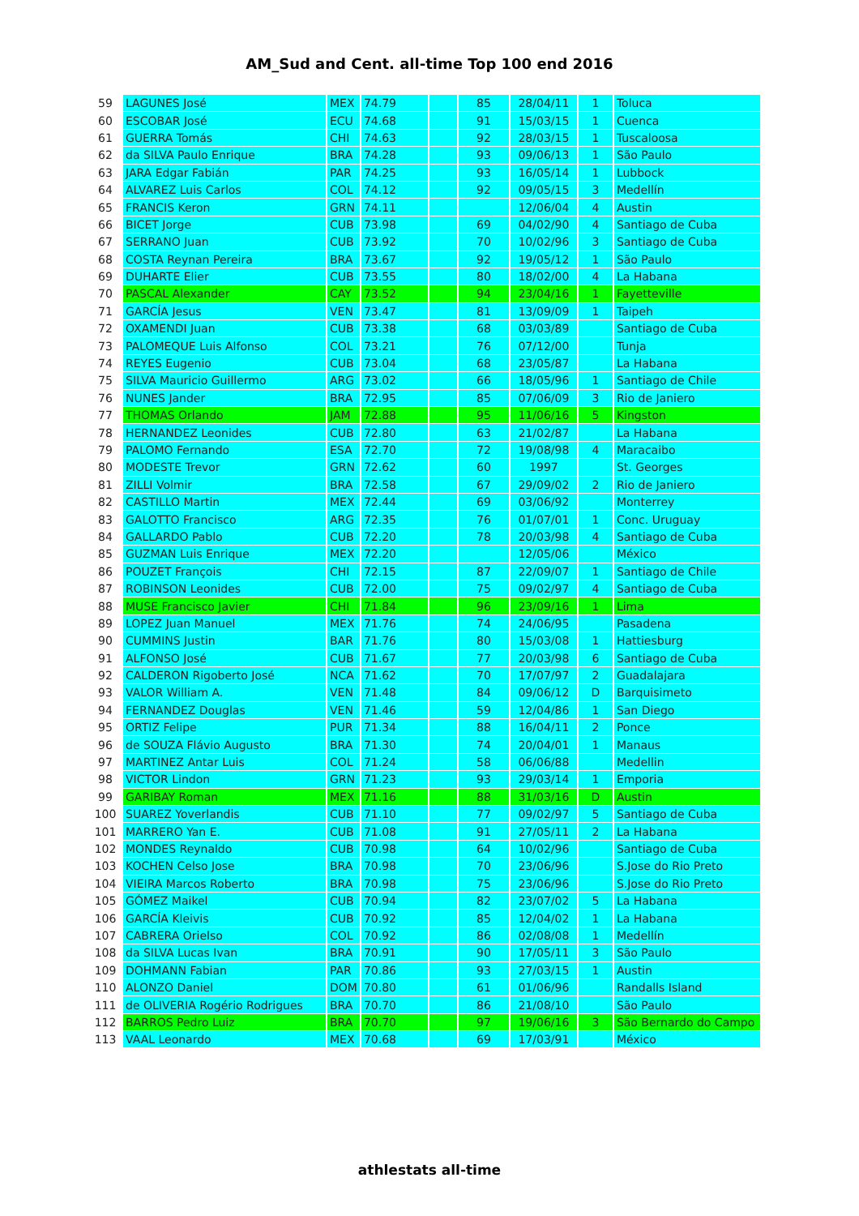AM_Sud and Cent. all-time Top 100 end 2016
| 59 | LAGUNES José | MEX | 74.79 | | 85 | 28/04/11 | 1 | Toluca |
| 60 | ESCOBAR José | ECU | 74.68 | | 91 | 15/03/15 | 1 | Cuenca |
| 61 | GUERRA Tomás | CHI | 74.63 | | 92 | 28/03/15 | 1 | Tuscaloosa |
| 62 | da SILVA Paulo Enrique | BRA | 74.28 | | 93 | 09/06/13 | 1 | São Paulo |
| 63 | JARA Edgar Fabián | PAR | 74.25 | | 93 | 16/05/14 | 1 | Lubbock |
| 64 | ALVAREZ Luis Carlos | COL | 74.12 | | 92 | 09/05/15 | 3 | Medellín |
| 65 | FRANCIS Keron | GRN | 74.11 | | | 12/06/04 | 4 | Austin |
| 66 | BICET Jorge | CUB | 73.98 | | 69 | 04/02/90 | 4 | Santiago de Cuba |
| 67 | SERRANO Juan | CUB | 73.92 | | 70 | 10/02/96 | 3 | Santiago de Cuba |
| 68 | COSTA Reynan Pereira | BRA | 73.67 | | 92 | 19/05/12 | 1 | São Paulo |
| 69 | DUHARTE Elier | CUB | 73.55 | | 80 | 18/02/00 | 4 | La Habana |
| 70 | PASCAL Alexander | CAY | 73.52 | | 94 | 23/04/16 | 1 | Fayetteville |
| 71 | GARCÍA Jesus | VEN | 73.47 | | 81 | 13/09/09 | 1 | Taipeh |
| 72 | OXAMENDI Juan | CUB | 73.38 | | 68 | 03/03/89 | | Santiago de Cuba |
| 73 | PALOMEQUE Luis Alfonso | COL | 73.21 | | 76 | 07/12/00 | | Tunja |
| 74 | REYES Eugenio | CUB | 73.04 | | 68 | 23/05/87 | | La Habana |
| 75 | SILVA Mauricio Guillermo | ARG | 73.02 | | 66 | 18/05/96 | 1 | Santiago de Chile |
| 76 | NUNES Jander | BRA | 72.95 | | 85 | 07/06/09 | 3 | Rio de Janiero |
| 77 | THOMAS Orlando | JAM | 72.88 | | 95 | 11/06/16 | 5 | Kingston |
| 78 | HERNANDEZ Leonides | CUB | 72.80 | | 63 | 21/02/87 | | La Habana |
| 79 | PALOMO Fernando | ESA | 72.70 | | 72 | 19/08/98 | 4 | Maracaibo |
| 80 | MODESTE Trevor | GRN | 72.62 | | 60 | 1997 | | St. Georges |
| 81 | ZILLI Volmir | BRA | 72.58 | | 67 | 29/09/02 | 2 | Rio de Janiero |
| 82 | CASTILLO Martin | MEX | 72.44 | | 69 | 03/06/92 | | Monterrey |
| 83 | GALOTTO Francisco | ARG | 72.35 | | 76 | 01/07/01 | 1 | Conc. Uruguay |
| 84 | GALLARDO Pablo | CUB | 72.20 | | 78 | 20/03/98 | 4 | Santiago de Cuba |
| 85 | GUZMAN Luis Enrique | MEX | 72.20 | | | 12/05/06 | | México |
| 86 | POUZET François | CHI | 72.15 | | 87 | 22/09/07 | 1 | Santiago de Chile |
| 87 | ROBINSON Leonides | CUB | 72.00 | | 75 | 09/02/97 | 4 | Santiago de Cuba |
| 88 | MUSE Francisco Javier | CHI | 71.84 | | 96 | 23/09/16 | 1 | Lima |
| 89 | LOPEZ Juan Manuel | MEX | 71.76 | | 74 | 24/06/95 | | Pasadena |
| 90 | CUMMINS Justin | BAR | 71.76 | | 80 | 15/03/08 | 1 | Hattiesburg |
| 91 | ALFONSO José | CUB | 71.67 | | 77 | 20/03/98 | 6 | Santiago de Cuba |
| 92 | CALDERON Rigoberto José | NCA | 71.62 | | 70 | 17/07/97 | 2 | Guadalajara |
| 93 | VALOR William A. | VEN | 71.48 | | 84 | 09/06/12 | D | Barquisimeto |
| 94 | FERNANDEZ Douglas | VEN | 71.46 | | 59 | 12/04/86 | 1 | San Diego |
| 95 | ORTIZ Felipe | PUR | 71.34 | | 88 | 16/04/11 | 2 | Ponce |
| 96 | de SOUZA Flávio Augusto | BRA | 71.30 | | 74 | 20/04/01 | 1 | Manaus |
| 97 | MARTINEZ Antar Luis | COL | 71.24 | | 58 | 06/06/88 | | Medellin |
| 98 | VICTOR Lindon | GRN | 71.23 | | 93 | 29/03/14 | 1 | Emporia |
| 99 | GARIBAY Roman | MEX | 71.16 | | 88 | 31/03/16 | D | Austin |
| 100 | SUAREZ Yoverlandis | CUB | 71.10 | | 77 | 09/02/97 | 5 | Santiago de Cuba |
| 101 | MARRERO Yan E. | CUB | 71.08 | | 91 | 27/05/11 | 2 | La Habana |
| 102 | MONDES Reynaldo | CUB | 70.98 | | 64 | 10/02/96 | | Santiago de Cuba |
| 103 | KOCHEN Celso Jose | BRA | 70.98 | | 70 | 23/06/96 | | S.Jose do Rio Preto |
| 104 | VIEIRA Marcos Roberto | BRA | 70.98 | | 75 | 23/06/96 | | S.Jose do Rio Preto |
| 105 | GÓMEZ Maikel | CUB | 70.94 | | 82 | 23/07/02 | 5 | La Habana |
| 106 | GARCÍA Kleivis | CUB | 70.92 | | 85 | 12/04/02 | 1 | La Habana |
| 107 | CABRERA Orielso | COL | 70.92 | | 86 | 02/08/08 | 1 | Medellín |
| 108 | da SILVA Lucas Ivan | BRA | 70.91 | | 90 | 17/05/11 | 3 | São Paulo |
| 109 | DOHMANN Fabian | PAR | 70.86 | | 93 | 27/03/15 | 1 | Austin |
| 110 | ALONZO Daniel | DOM | 70.80 | | 61 | 01/06/96 | | Randalls Island |
| 111 | de OLIVERIA Rogério Rodrigues | BRA | 70.70 | | 86 | 21/08/10 | | São Paulo |
| 112 | BARROS Pedro Luiz | BRA | 70.70 | | 97 | 19/06/16 | 3 | São Bernardo do Campo |
| 113 | VAAL Leonardo | MEX | 70.68 | | 69 | 17/03/91 | | México |
athlestats all-time